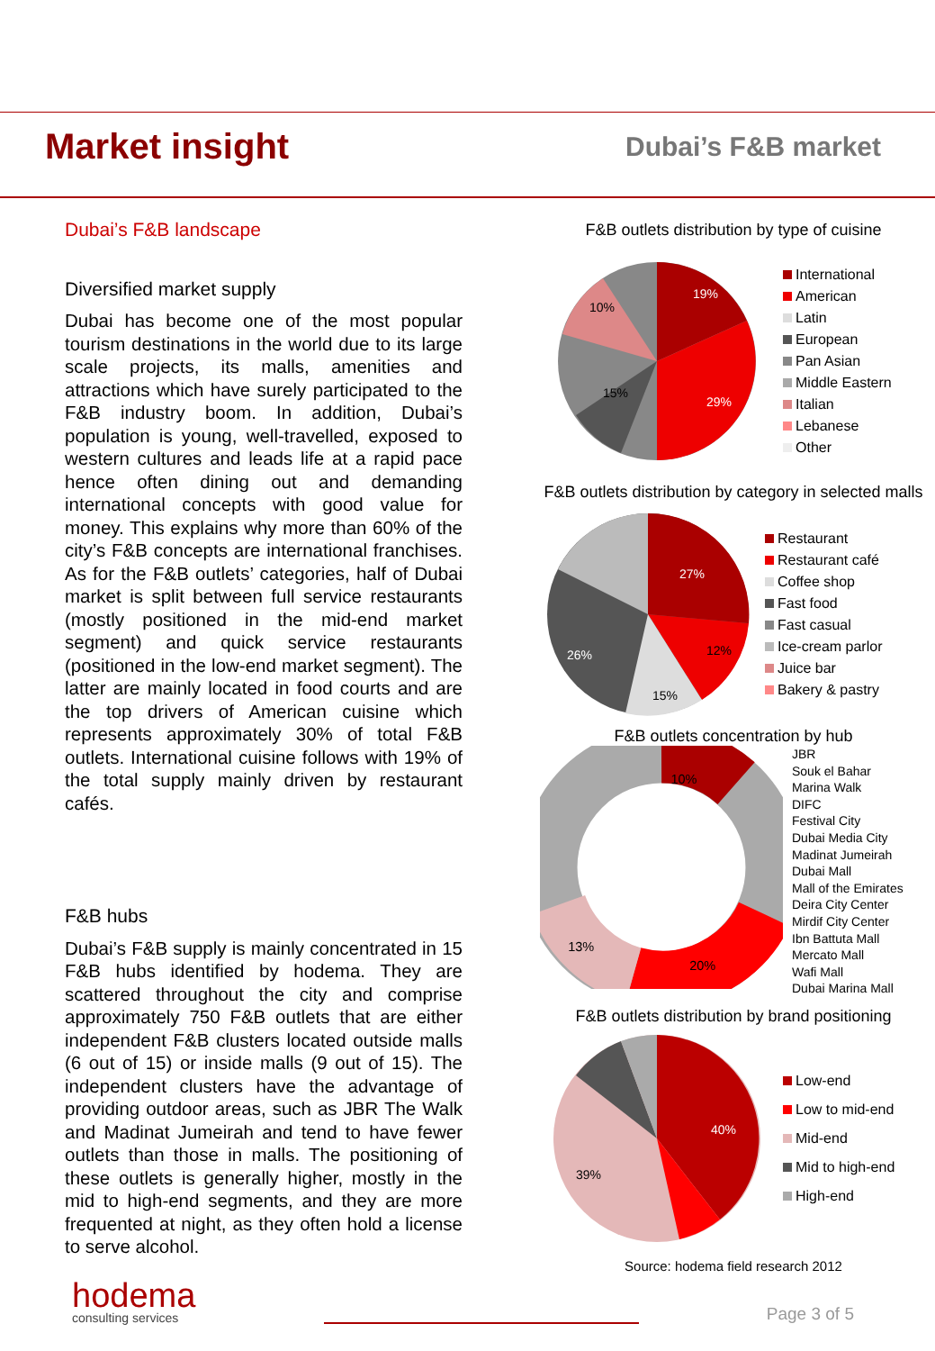Market insight
Dubai’s F&B market
Dubai’s F&B landscape
Diversified market supply
Dubai has become one of the most popular tourism destinations in the world due to its large scale projects, its malls, amenities and attractions which have surely participated to the F&B industry boom. In addition, Dubai’s population is young, well-travelled, exposed to western cultures and leads life at a rapid pace hence often dining out and demanding international concepts with good value for money. This explains why more than 60% of the city’s F&B concepts are international franchises. As for the F&B outlets’ categories, half of Dubai market is split between full service restaurants (mostly positioned in the mid-end market segment) and quick service restaurants (positioned in the low-end market segment). The latter are mainly located in food courts and are the top drivers of American cuisine which represents approximately 30% of total F&B outlets. International cuisine follows with 19% of the total supply mainly driven by restaurant cafés.
F&B hubs
Dubai’s F&B supply is mainly concentrated in 15 F&B hubs identified by hodema. They are scattered throughout the city and comprise approximately 750 F&B outlets that are either independent F&B clusters located outside malls (6 out of 15) or inside malls (9 out of 15). The independent clusters have the advantage of providing outdoor areas, such as JBR The Walk and Madinat Jumeirah and tend to have fewer outlets than those in malls. The positioning of these outlets is generally higher, mostly in the mid to high-end segments, and they are more frequented at night, as they often hold a license to serve alcohol.
F&B outlets distribution by type of cuisine
19%
29%
15%
10%
International
American
Latin
European
Pan Asian
Middle Eastern
Italian
Lebanese
Other
F&B outlets distribution by category in selected malls
27%
12%
15%
26%
Restaurant
Restaurant café
Coffee shop
Fast food
Fast casual
Ice-cream parlor
Juice bar
Bakery & pastry
F&B outlets concentration by hub
10%
20%
13%
JBR
Souk el Bahar
Marina Walk
DIFC
Festival City
Dubai Media City
Madinat Jumeirah
Dubai Mall
Mall of the Emirates
Deira City Center
Mirdif City Center
Ibn Battuta Mall
Mercato Mall
Wafi Mall
Dubai Marina Mall
F&B outlets distribution by brand positioning
40%
39%
Low-end
Low to mid-end
Mid-end
Mid to high-end
High-end
Source: hodema field research 2012
hodema
consulting services
Page 3 of 5